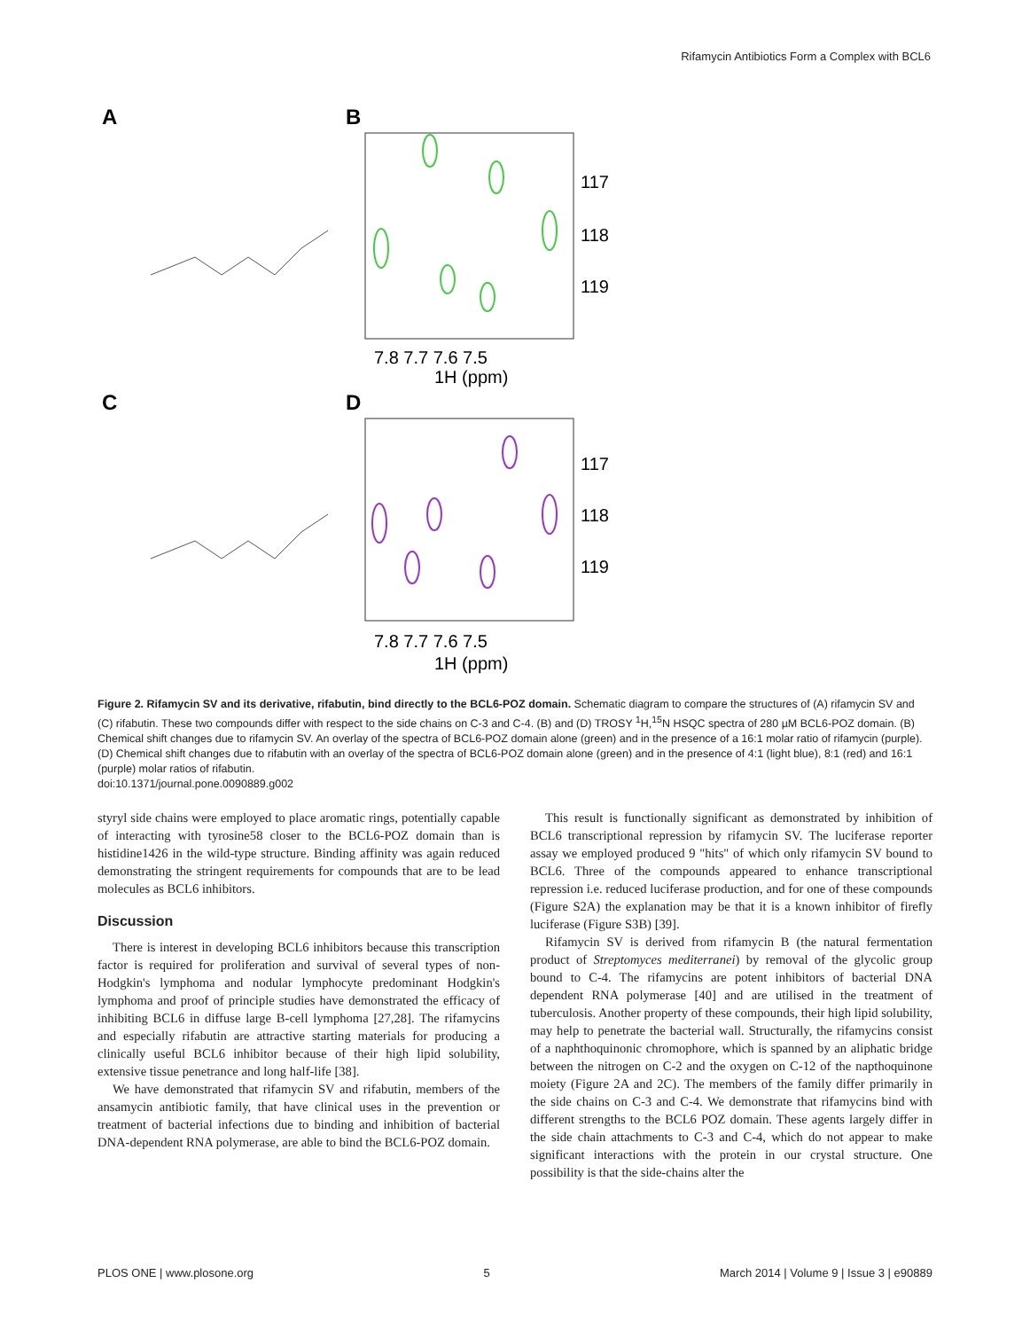Rifamycin Antibiotics Form a Complex with BCL6
A
B
C
D
117
118
119
7.8 7.7 7.6 7.5
1H (ppm)
117
118
119
7.8 7.7 7.6 7.5
1H (ppm)
Figure 2. Rifamycin SV and its derivative, rifabutin, bind directly to the BCL6-POZ domain. Schematic diagram to compare the structures of (A) rifamycin SV and (C) rifabutin. These two compounds differ with respect to the side chains on C-3 and C-4. (B) and (D) TROSY <sup>1</sup>H,<sup>15</sup>N HSQC spectra of 280 µM BCL6-POZ domain. (B) Chemical shift changes due to rifamycin SV. An overlay of the spectra of BCL6-POZ domain alone (green) and in the presence of a 16:1 molar ratio of rifamycin (purple). (D) Chemical shift changes due to rifabutin with an overlay of the spectra of BCL6-POZ domain alone (green) and in the presence of 4:1 (light blue), 8:1 (red) and 16:1 (purple) molar ratios of rifabutin.
doi:10.1371/journal.pone.0090889.g002
styryl side chains were employed to place aromatic rings, potentially capable of interacting with tyrosine58 closer to the BCL6-POZ domain than is histidine1426 in the wild-type structure. Binding affinity was again reduced demonstrating the stringent requirements for compounds that are to be lead molecules as BCL6 inhibitors.
Discussion
There is interest in developing BCL6 inhibitors because this transcription factor is required for proliferation and survival of several types of non-Hodgkin's lymphoma and nodular lymphocyte predominant Hodgkin's lymphoma and proof of principle studies have demonstrated the efficacy of inhibiting BCL6 in diffuse large B-cell lymphoma [27,28]. The rifamycins and especially rifabutin are attractive starting materials for producing a clinically useful BCL6 inhibitor because of their high lipid solubility, extensive tissue penetrance and long half-life [38].
We have demonstrated that rifamycin SV and rifabutin, members of the ansamycin antibiotic family, that have clinical uses in the prevention or treatment of bacterial infections due to binding and inhibition of bacterial DNA-dependent RNA polymerase, are able to bind the BCL6-POZ domain.
This result is functionally significant as demonstrated by inhibition of BCL6 transcriptional repression by rifamycin SV. The luciferase reporter assay we employed produced 9 "hits" of which only rifamycin SV bound to BCL6. Three of the compounds appeared to enhance transcriptional repression i.e. reduced luciferase production, and for one of these compounds (Figure S2A) the explanation may be that it is a known inhibitor of firefly luciferase (Figure S3B) [39].
Rifamycin SV is derived from rifamycin B (the natural fermentation product of Streptomyces mediterranei) by removal of the glycolic group bound to C-4. The rifamycins are potent inhibitors of bacterial DNA dependent RNA polymerase [40] and are utilised in the treatment of tuberculosis. Another property of these compounds, their high lipid solubility, may help to penetrate the bacterial wall. Structurally, the rifamycins consist of a naphthoquinonic chromophore, which is spanned by an aliphatic bridge between the nitrogen on C-2 and the oxygen on C-12 of the napthoquinone moiety (Figure 2A and 2C). The members of the family differ primarily in the side chains on C-3 and C-4. We demonstrate that rifamycins bind with different strengths to the BCL6 POZ domain. These agents largely differ in the side chain attachments to C-3 and C-4, which do not appear to make significant interactions with the protein in our crystal structure. One possibility is that the side-chains alter the
PLOS ONE | www.plosone.org 5 March 2014 | Volume 9 | Issue 3 | e90889